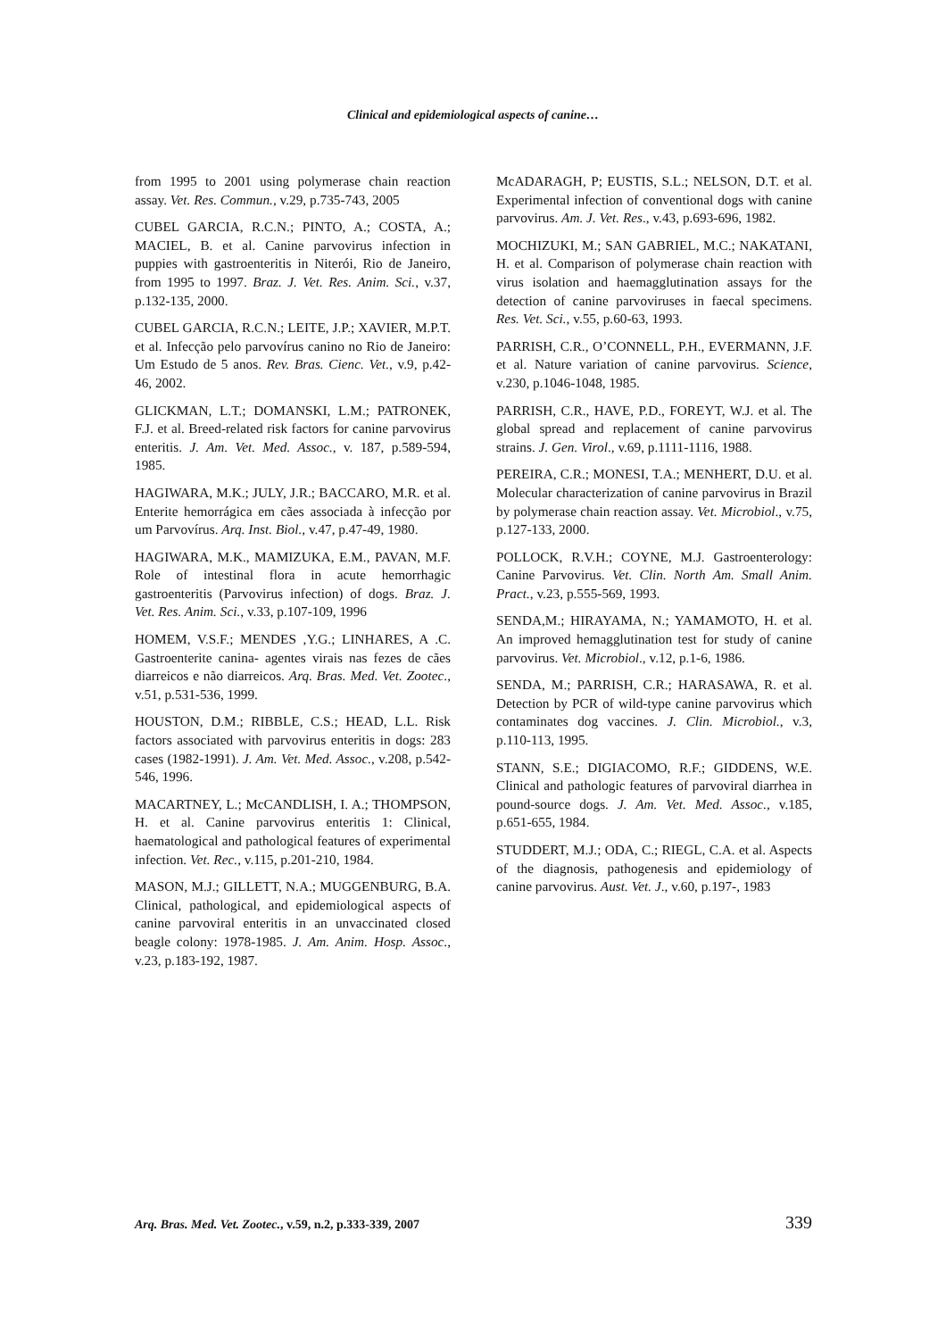Clinical and epidemiological aspects of canine…
from 1995 to 2001 using polymerase chain reaction assay. Vet. Res. Commun., v.29, p.735-743, 2005
CUBEL GARCIA, R.C.N.; PINTO, A.; COSTA, A.; MACIEL, B. et al. Canine parvovirus infection in puppies with gastroenteritis in Niterói, Rio de Janeiro, from 1995 to 1997. Braz. J. Vet. Res. Anim. Sci., v.37, p.132-135, 2000.
CUBEL GARCIA, R.C.N.; LEITE, J.P.; XAVIER, M.P.T. et al. Infecção pelo parvovírus canino no Rio de Janeiro: Um Estudo de 5 anos. Rev. Bras. Cienc. Vet., v.9, p.42-46, 2002.
GLICKMAN, L.T.; DOMANSKI, L.M.; PATRONEK, F.J. et al. Breed-related risk factors for canine parvovirus enteritis. J. Am. Vet. Med. Assoc., v. 187, p.589-594, 1985.
HAGIWARA, M.K.; JULY, J.R.; BACCARO, M.R. et al. Enterite hemorrágica em cães associada à infecção por um Parvovírus. Arq. Inst. Biol., v.47, p.47-49, 1980.
HAGIWARA, M.K., MAMIZUKA, E.M., PAVAN, M.F. Role of intestinal flora in acute hemorrhagic gastroenteritis (Parvovirus infection) of dogs. Braz. J. Vet. Res. Anim. Sci., v.33, p.107-109, 1996
HOMEM, V.S.F.; MENDES ,Y.G.; LINHARES, A .C. Gastroenterite canina- agentes virais nas fezes de cães diarreicos e não diarreicos. Arq. Bras. Med. Vet. Zootec., v.51, p.531-536, 1999.
HOUSTON, D.M.; RIBBLE, C.S.; HEAD, L.L. Risk factors associated with parvovirus enteritis in dogs: 283 cases (1982-1991). J. Am. Vet. Med. Assoc., v.208, p.542-546, 1996.
MACARTNEY, L.; McCANDLISH, I. A.; THOMPSON, H. et al. Canine parvovirus enteritis 1: Clinical, haematological and pathological features of experimental infection. Vet. Rec., v.115, p.201-210, 1984.
MASON, M.J.; GILLETT, N.A.; MUGGENBURG, B.A. Clinical, pathological, and epidemiological aspects of canine parvoviral enteritis in an unvaccinated closed beagle colony: 1978-1985. J. Am. Anim. Hosp. Assoc., v.23, p.183-192, 1987.
McADARAGH, P; EUSTIS, S.L.; NELSON, D.T. et al. Experimental infection of conventional dogs with canine parvovirus. Am. J. Vet. Res., v.43, p.693-696, 1982.
MOCHIZUKI, M.; SAN GABRIEL, M.C.; NAKATANI, H. et al. Comparison of polymerase chain reaction with virus isolation and haemagglutination assays for the detection of canine parvoviruses in faecal specimens. Res. Vet. Sci., v.55, p.60-63, 1993.
PARRISH, C.R., O’CONNELL, P.H., EVERMANN, J.F. et al. Nature variation of canine parvovirus. Science, v.230, p.1046-1048, 1985.
PARRISH, C.R., HAVE, P.D., FOREYT, W.J. et al. The global spread and replacement of canine parvovirus strains. J. Gen. Virol., v.69, p.1111-1116, 1988.
PEREIRA, C.R.; MONESI, T.A.; MENHERT, D.U. et al. Molecular characterization of canine parvovirus in Brazil by polymerase chain reaction assay. Vet. Microbiol., v.75, p.127-133, 2000.
POLLOCK, R.V.H.; COYNE, M.J. Gastroenterology: Canine Parvovirus. Vet. Clin. North Am. Small Anim. Pract., v.23, p.555-569, 1993.
SENDA,M.; HIRAYAMA, N.; YAMAMOTO, H. et al. An improved hemagglutination test for study of canine parvovirus. Vet. Microbiol., v.12, p.1-6, 1986.
SENDA, M.; PARRISH, C.R.; HARASAWA, R. et al. Detection by PCR of wild-type canine parvovirus which contaminates dog vaccines. J. Clin. Microbiol., v.3, p.110-113, 1995.
STANN, S.E.; DIGIACOMO, R.F.; GIDDENS, W.E. Clinical and pathologic features of parvoviral diarrhea in pound-source dogs. J. Am. Vet. Med. Assoc., v.185, p.651-655, 1984.
STUDDERT, M.J.; ODA, C.; RIEGL, C.A. et al. Aspects of the diagnosis, pathogenesis and epidemiology of canine parvovirus. Aust. Vet. J., v.60, p.197-, 1983
Arq. Bras. Med. Vet. Zootec., v.59, n.2, p.333-339, 2007 339